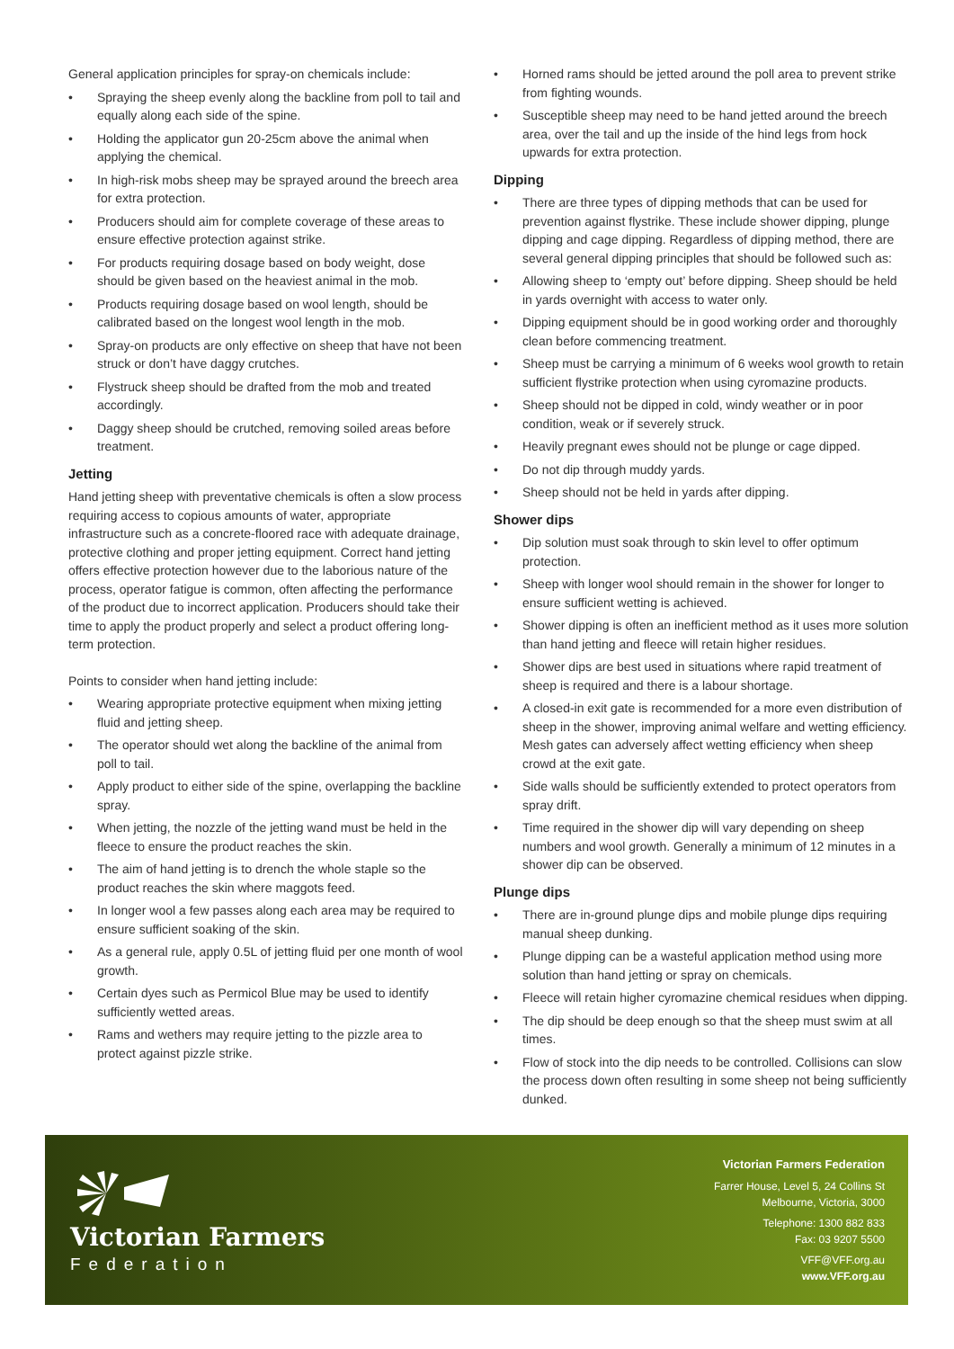General application principles for spray-on chemicals include:
• Spraying the sheep evenly along the backline from poll to tail and equally along each side of the spine.
• Holding the applicator gun 20-25cm above the animal when applying the chemical.
• In high-risk mobs sheep may be sprayed around the breech area for extra protection.
• Producers should aim for complete coverage of these areas to ensure effective protection against strike.
• For products requiring dosage based on body weight, dose should be given based on the heaviest animal in the mob.
• Products requiring dosage based on wool length, should be calibrated based on the longest wool length in the mob.
• Spray-on products are only effective on sheep that have not been struck or don’t have daggy crutches.
• Flystruck sheep should be drafted from the mob and treated accordingly.
• Daggy sheep should be crutched, removing soiled areas before treatment.
Jetting
Hand jetting sheep with preventative chemicals is often a slow process requiring access to copious amounts of water, appropriate infrastructure such as a concrete-floored race with adequate drainage, protective clothing and proper jetting equipment. Correct hand jetting offers effective protection however due to the laborious nature of the process, operator fatigue is common, often affecting the performance of the product due to incorrect application. Producers should take their time to apply the product properly and select a product offering long-term protection.
Points to consider when hand jetting include:
• Wearing appropriate protective equipment when mixing jetting fluid and jetting sheep.
• The operator should wet along the backline of the animal from poll to tail.
• Apply product to either side of the spine, overlapping the backline spray.
• When jetting, the nozzle of the jetting wand must be held in the fleece to ensure the product reaches the skin.
• The aim of hand jetting is to drench the whole staple so the product reaches the skin where maggots feed.
• In longer wool a few passes along each area may be required to ensure sufficient soaking of the skin.
• As a general rule, apply 0.5L of jetting fluid per one month of wool growth.
• Certain dyes such as Permicol Blue may be used to identify sufficiently wetted areas.
• Rams and wethers may require jetting to the pizzle area to protect against pizzle strike.
• Horned rams should be jetted around the poll area to prevent strike from fighting wounds.
• Susceptible sheep may need to be hand jetted around the breech area, over the tail and up the inside of the hind legs from hock upwards for extra protection.
Dipping
• There are three types of dipping methods that can be used for prevention against flystrike. These include shower dipping, plunge dipping and cage dipping. Regardless of dipping method, there are several general dipping principles that should be followed such as:
• Allowing sheep to ‘empty out’ before dipping. Sheep should be held in yards overnight with access to water only.
• Dipping equipment should be in good working order and thoroughly clean before commencing treatment.
• Sheep must be carrying a minimum of 6 weeks wool growth to retain sufficient flystrike protection when using cyromazine products.
• Sheep should not be dipped in cold, windy weather or in poor condition, weak or if severely struck.
• Heavily pregnant ewes should not be plunge or cage dipped.
• Do not dip through muddy yards.
• Sheep should not be held in yards after dipping.
Shower dips
• Dip solution must soak through to skin level to offer optimum protection.
• Sheep with longer wool should remain in the shower for longer to ensure sufficient wetting is achieved.
• Shower dipping is often an inefficient method as it uses more solution than hand jetting and fleece will retain higher residues.
• Shower dips are best used in situations where rapid treatment of sheep is required and there is a labour shortage.
• A closed-in exit gate is recommended for a more even distribution of sheep in the shower, improving animal welfare and wetting efficiency. Mesh gates can adversely affect wetting efficiency when sheep crowd at the exit gate.
• Side walls should be sufficiently extended to protect operators from spray drift.
• Time required in the shower dip will vary depending on sheep numbers and wool growth. Generally a minimum of 12 minutes in a shower dip can be observed.
Plunge dips
• There are in-ground plunge dips and mobile plunge dips requiring manual sheep dunking.
• Plunge dipping can be a wasteful application method using more solution than hand jetting or spray on chemicals.
• Fleece will retain higher cyromazine chemical residues when dipping.
• The dip should be deep enough so that the sheep must swim at all times.
• Flow of stock into the dip needs to be controlled. Collisions can slow the process down often resulting in some sheep not being sufficiently dunked.
Victorian Farmers
Federation
Victorian Farmers Federation
Farrer House, Level 5, 24 Collins St
Melbourne, Victoria, 3000
Telephone: 1300 882 833
Fax: 03 9207 5500
VFF@VFF.org.au
www.VFF.org.au